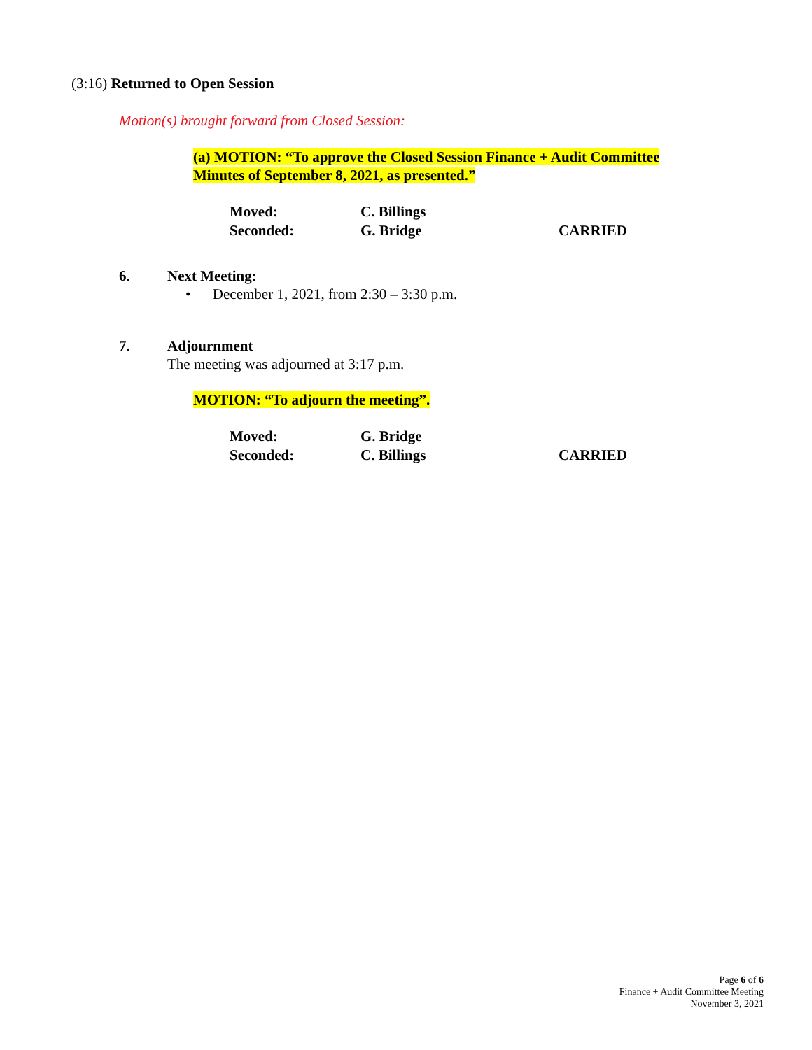(3:16) Returned to Open Session
Motion(s) brought forward from Closed Session:
(a) MOTION: “To approve the Closed Session Finance + Audit Committee
Minutes of September 8, 2021, as presented.”
Moved: C. Billings
Seconded: G. Bridge CARRIED
6. Next Meeting:
• December 1, 2021, from 2:30 – 3:30 p.m.
7. Adjournment
The meeting was adjourned at 3:17 p.m.
MOTION: “To adjourn the meeting”.
Moved: G. Bridge
Seconded: C. Billings CARRIED
Page 6 of 6
Finance + Audit Committee Meeting
November 3, 2021